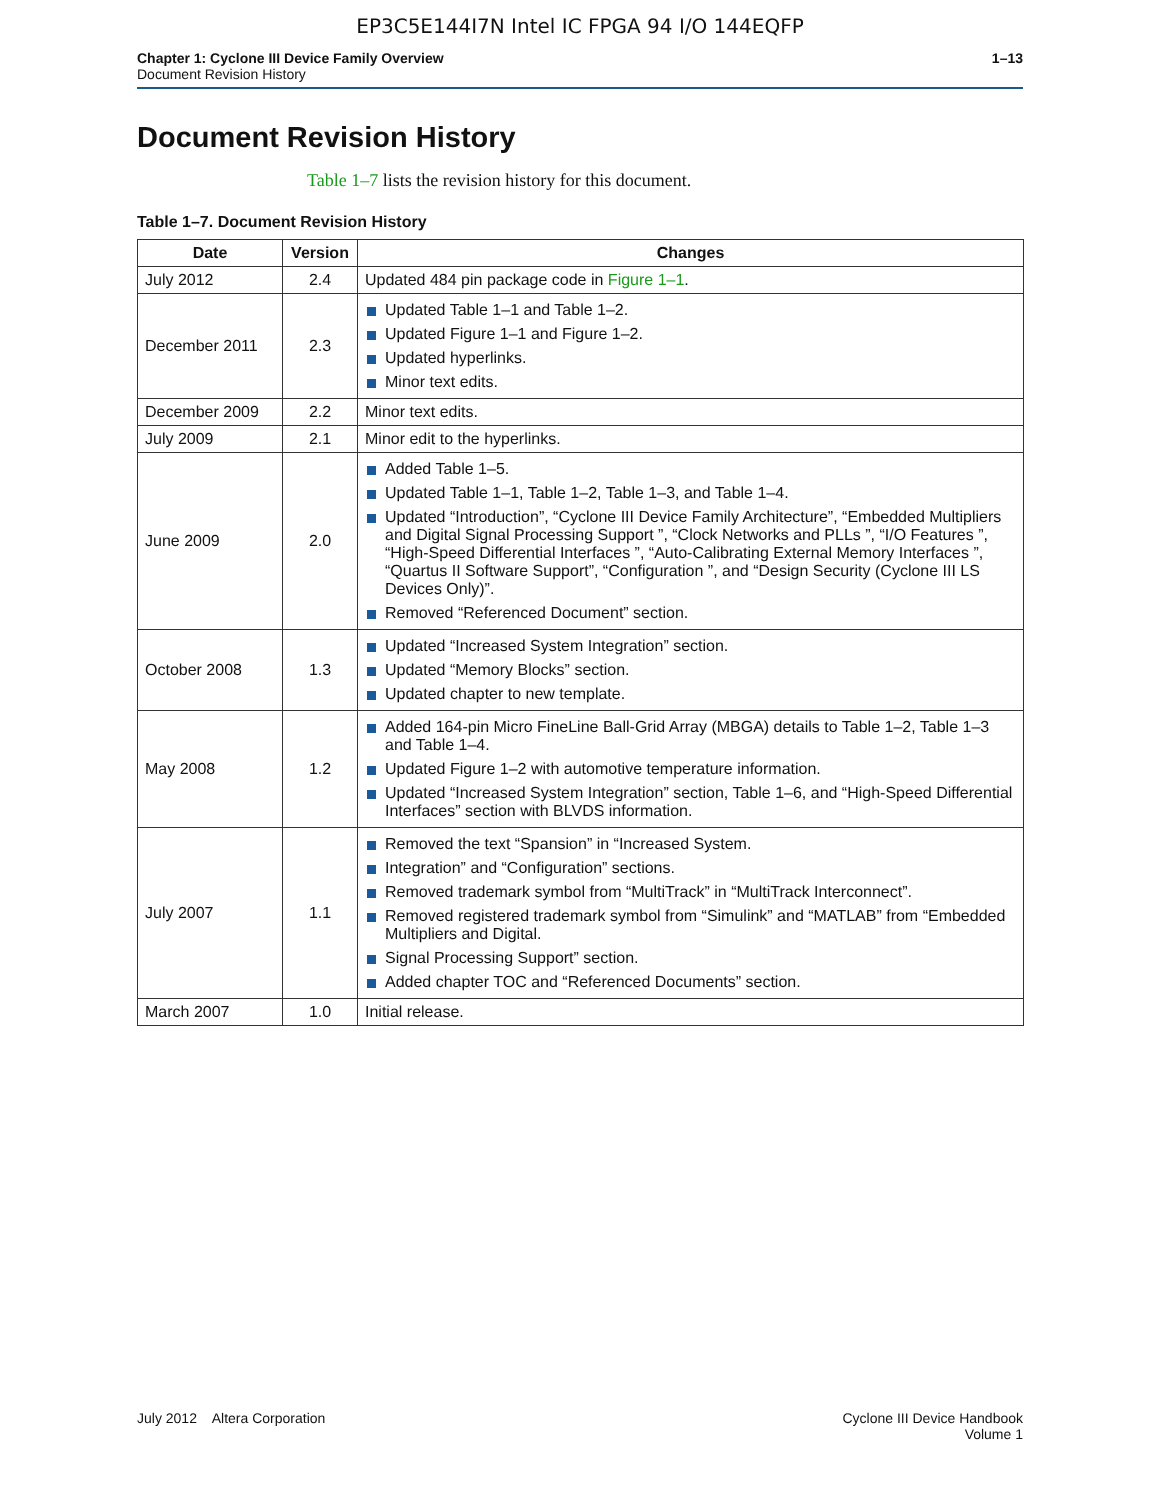EP3C5E144I7N Intel IC FPGA 94 I/O 144EQFP
Chapter 1: Cyclone III Device Family Overview
Document Revision History
1–13
Document Revision History
Table 1–7 lists the revision history for this document.
Table 1–7. Document Revision History
| Date | Version | Changes |
| --- | --- | --- |
| July 2012 | 2.4 | Updated 484 pin package code in Figure 1–1 . |
| December 2011 | 2.3 | Updated Table 1–1 and Table 1–2. Updated Figure 1–1 and Figure 1–2. Updated hyperlinks. Minor text edits. |
| December 2009 | 2.2 | Minor text edits. |
| July 2009 | 2.1 | Minor edit to the hyperlinks. |
| June 2009 | 2.0 | Added Table 1–5. Updated Table 1–1, Table 1–2, Table 1–3, and Table 1–4. Updated “Introduction”, “Cyclone III Device Family Architecture”, “Embedded Multipliers and Digital Signal Processing Support ”, “Clock Networks and PLLs ”, “I/O Features ”, “High-Speed Differential Interfaces ”, “Auto-Calibrating External Memory Interfaces ”, “Quartus II Software Support”, “Configuration ”, and “Design Security (Cyclone III LS Devices Only)”. Removed “Referenced Document” section. |
| October 2008 | 1.3 | Updated “Increased System Integration” section. Updated “Memory Blocks” section. Updated chapter to new template. |
| May 2008 | 1.2 | Added 164-pin Micro FineLine Ball-Grid Array (MBGA) details to Table 1–2, Table 1–3 and Table 1–4. Updated Figure 1–2 with automotive temperature information. Updated “Increased System Integration” section, Table 1–6, and “High-Speed Differential Interfaces” section with BLVDS information. |
| July 2007 | 1.1 | Removed the text “Spansion” in “Increased System. Integration” and “Configuration” sections. Removed trademark symbol from “MultiTrack” in “MultiTrack Interconnect”. Removed registered trademark symbol from “Simulink” and “MATLAB” from “Embedded Multipliers and Digital. Signal Processing Support” section. Added chapter TOC and “Referenced Documents” section. |
| March 2007 | 1.0 | Initial release. |
July 2012 Altera Corporation
Cyclone III Device Handbook
Volume 1